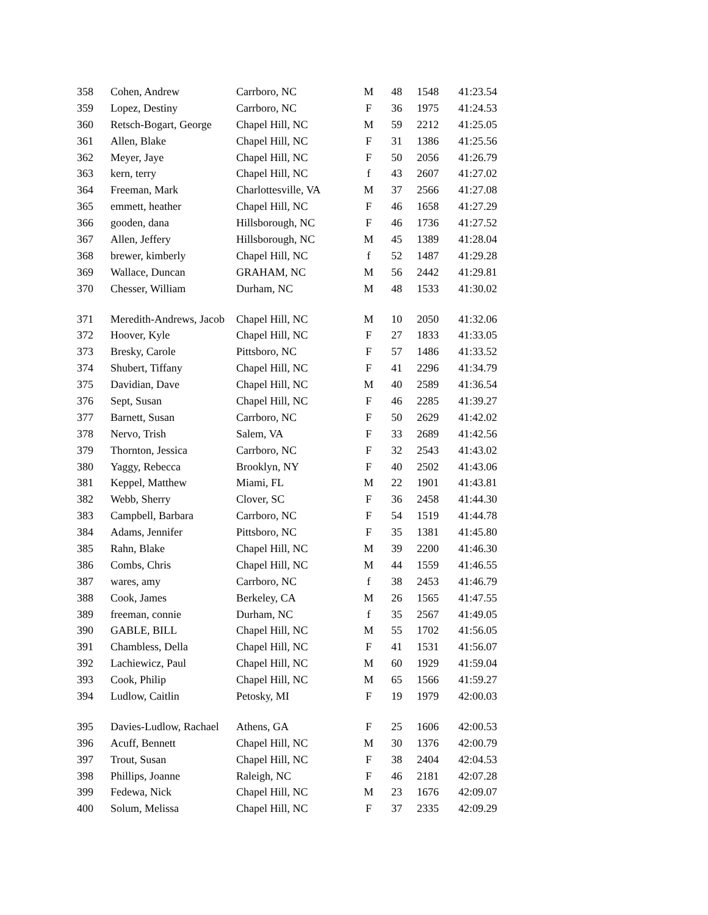| 358 | Cohen, Andrew | Carrboro, NC | M | 48 | 1548 | 41:23.54 |
| 359 | Lopez, Destiny | Carrboro, NC | F | 36 | 1975 | 41:24.53 |
| 360 | Retsch-Bogart, George | Chapel Hill, NC | M | 59 | 2212 | 41:25.05 |
| 361 | Allen, Blake | Chapel Hill, NC | F | 31 | 1386 | 41:25.56 |
| 362 | Meyer, Jaye | Chapel Hill, NC | F | 50 | 2056 | 41:26.79 |
| 363 | kern, terry | Chapel Hill, NC | f | 43 | 2607 | 41:27.02 |
| 364 | Freeman, Mark | Charlottesville, VA | M | 37 | 2566 | 41:27.08 |
| 365 | emmett, heather | Chapel Hill, NC | F | 46 | 1658 | 41:27.29 |
| 366 | gooden, dana | Hillsborough, NC | F | 46 | 1736 | 41:27.52 |
| 367 | Allen, Jeffery | Hillsborough, NC | M | 45 | 1389 | 41:28.04 |
| 368 | brewer, kimberly | Chapel Hill, NC | f | 52 | 1487 | 41:29.28 |
| 369 | Wallace, Duncan | GRAHAM, NC | M | 56 | 2442 | 41:29.81 |
| 370 | Chesser, William | Durham, NC | M | 48 | 1533 | 41:30.02 |
| 371 | Meredith-Andrews, Jacob | Chapel Hill, NC | M | 10 | 2050 | 41:32.06 |
| 372 | Hoover, Kyle | Chapel Hill, NC | F | 27 | 1833 | 41:33.05 |
| 373 | Bresky, Carole | Pittsboro, NC | F | 57 | 1486 | 41:33.52 |
| 374 | Shubert, Tiffany | Chapel Hill, NC | F | 41 | 2296 | 41:34.79 |
| 375 | Davidian, Dave | Chapel Hill, NC | M | 40 | 2589 | 41:36.54 |
| 376 | Sept, Susan | Chapel Hill, NC | F | 46 | 2285 | 41:39.27 |
| 377 | Barnett, Susan | Carrboro, NC | F | 50 | 2629 | 41:42.02 |
| 378 | Nervo, Trish | Salem, VA | F | 33 | 2689 | 41:42.56 |
| 379 | Thornton, Jessica | Carrboro, NC | F | 32 | 2543 | 41:43.02 |
| 380 | Yaggy, Rebecca | Brooklyn, NY | F | 40 | 2502 | 41:43.06 |
| 381 | Keppel, Matthew | Miami, FL | M | 22 | 1901 | 41:43.81 |
| 382 | Webb, Sherry | Clover, SC | F | 36 | 2458 | 41:44.30 |
| 383 | Campbell, Barbara | Carrboro, NC | F | 54 | 1519 | 41:44.78 |
| 384 | Adams, Jennifer | Pittsboro, NC | F | 35 | 1381 | 41:45.80 |
| 385 | Rahn, Blake | Chapel Hill, NC | M | 39 | 2200 | 41:46.30 |
| 386 | Combs, Chris | Chapel Hill, NC | M | 44 | 1559 | 41:46.55 |
| 387 | wares, amy | Carrboro, NC | f | 38 | 2453 | 41:46.79 |
| 388 | Cook, James | Berkeley, CA | M | 26 | 1565 | 41:47.55 |
| 389 | freeman, connie | Durham, NC | f | 35 | 2567 | 41:49.05 |
| 390 | GABLE, BILL | Chapel Hill, NC | M | 55 | 1702 | 41:56.05 |
| 391 | Chambless, Della | Chapel Hill, NC | F | 41 | 1531 | 41:56.07 |
| 392 | Lachiewicz, Paul | Chapel Hill, NC | M | 60 | 1929 | 41:59.04 |
| 393 | Cook, Philip | Chapel Hill, NC | M | 65 | 1566 | 41:59.27 |
| 394 | Ludlow, Caitlin | Petosky, MI | F | 19 | 1979 | 42:00.03 |
| 395 | Davies-Ludlow, Rachael | Athens, GA | F | 25 | 1606 | 42:00.53 |
| 396 | Acuff, Bennett | Chapel Hill, NC | M | 30 | 1376 | 42:00.79 |
| 397 | Trout, Susan | Chapel Hill, NC | F | 38 | 2404 | 42:04.53 |
| 398 | Phillips, Joanne | Raleigh, NC | F | 46 | 2181 | 42:07.28 |
| 399 | Fedewa, Nick | Chapel Hill, NC | M | 23 | 1676 | 42:09.07 |
| 400 | Solum, Melissa | Chapel Hill, NC | F | 37 | 2335 | 42:09.29 |